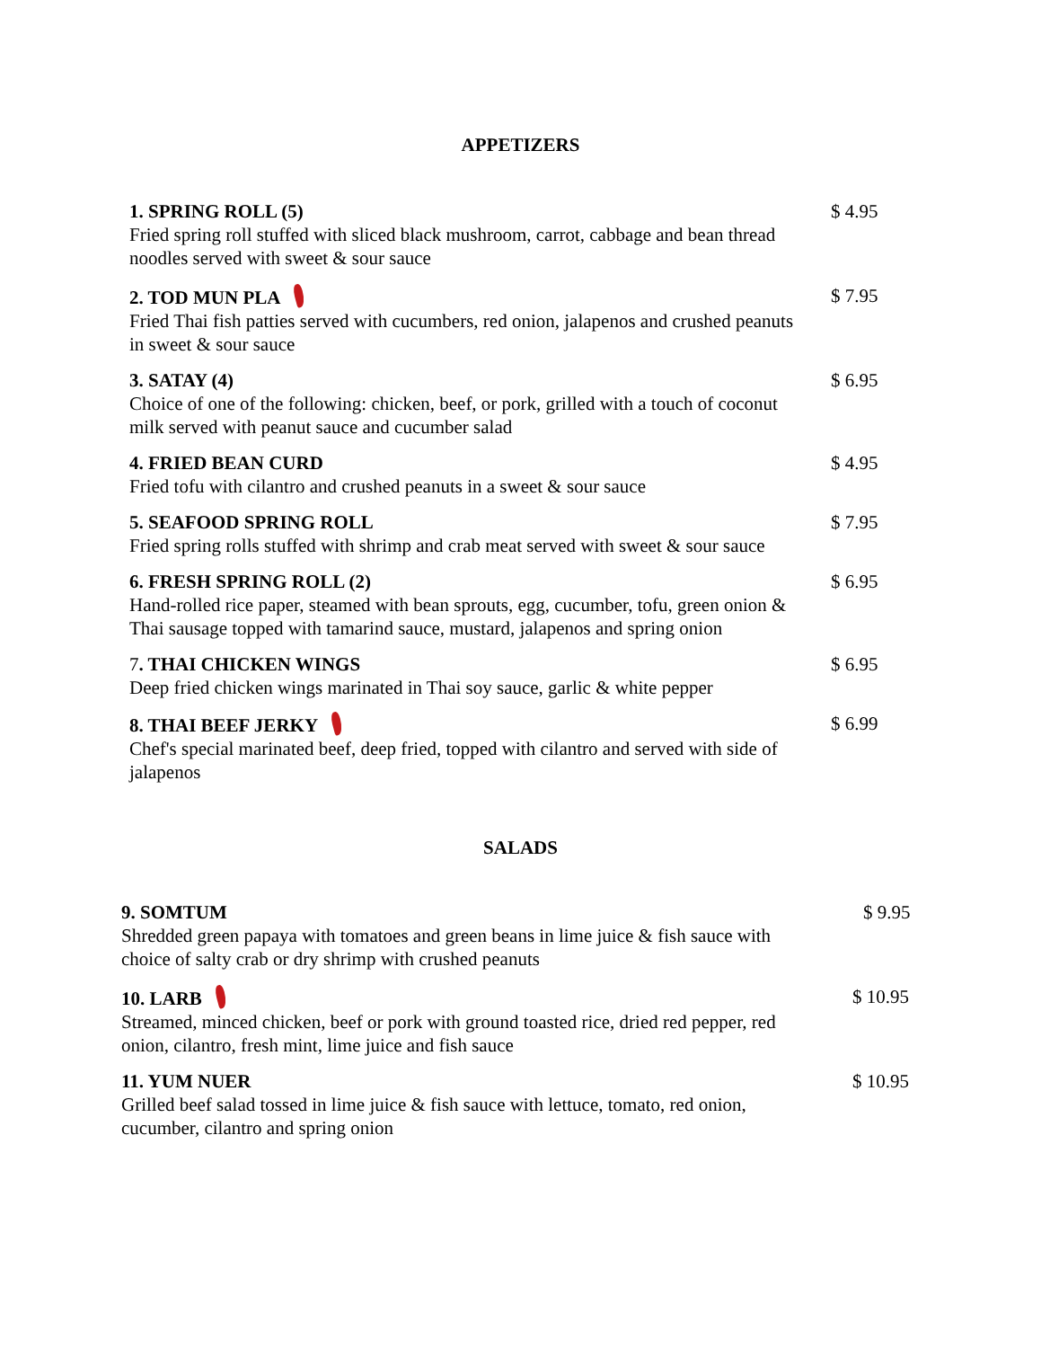APPETIZERS
1. SPRING ROLL (5)
Fried spring roll stuffed with sliced black mushroom, carrot, cabbage and bean thread noodles served with sweet & sour sauce
$ 4.95
2. TOD MUN PLA
Fried Thai fish patties served with cucumbers, red onion, jalapenos and crushed peanuts in sweet & sour sauce
$ 7.95
3. SATAY (4)
Choice of one of the following: chicken, beef, or pork, grilled with a touch of coconut milk served with peanut sauce and cucumber salad
$ 6.95
4. FRIED BEAN CURD
Fried tofu with cilantro and crushed peanuts in a sweet & sour sauce
$ 4.95
5. SEAFOOD SPRING ROLL
Fried spring rolls stuffed with shrimp and crab meat served with sweet & sour sauce
$ 7.95
6. FRESH SPRING ROLL (2)
Hand-rolled rice paper, steamed with bean sprouts, egg, cucumber, tofu, green onion & Thai sausage topped with tamarind sauce, mustard, jalapenos and spring onion
$ 6.95
7. THAI CHICKEN WINGS
Deep fried chicken wings marinated in Thai soy sauce, garlic & white pepper
$ 6.95
8. THAI BEEF JERKY
Chef's special marinated beef, deep fried, topped with cilantro and served with side of jalapenos
$ 6.99
SALADS
9. SOMTUM
Shredded green papaya with tomatoes and green beans in lime juice & fish sauce with choice of salty crab or dry shrimp with crushed peanuts
$ 9.95
10. LARB
Streamed, minced chicken, beef or pork with ground toasted rice, dried red pepper, red onion, cilantro, fresh mint, lime juice and fish sauce
$ 10.95
11. YUM NUER
Grilled beef salad tossed in lime juice & fish sauce with lettuce, tomato, red onion, cucumber, cilantro and spring onion
$ 10.95